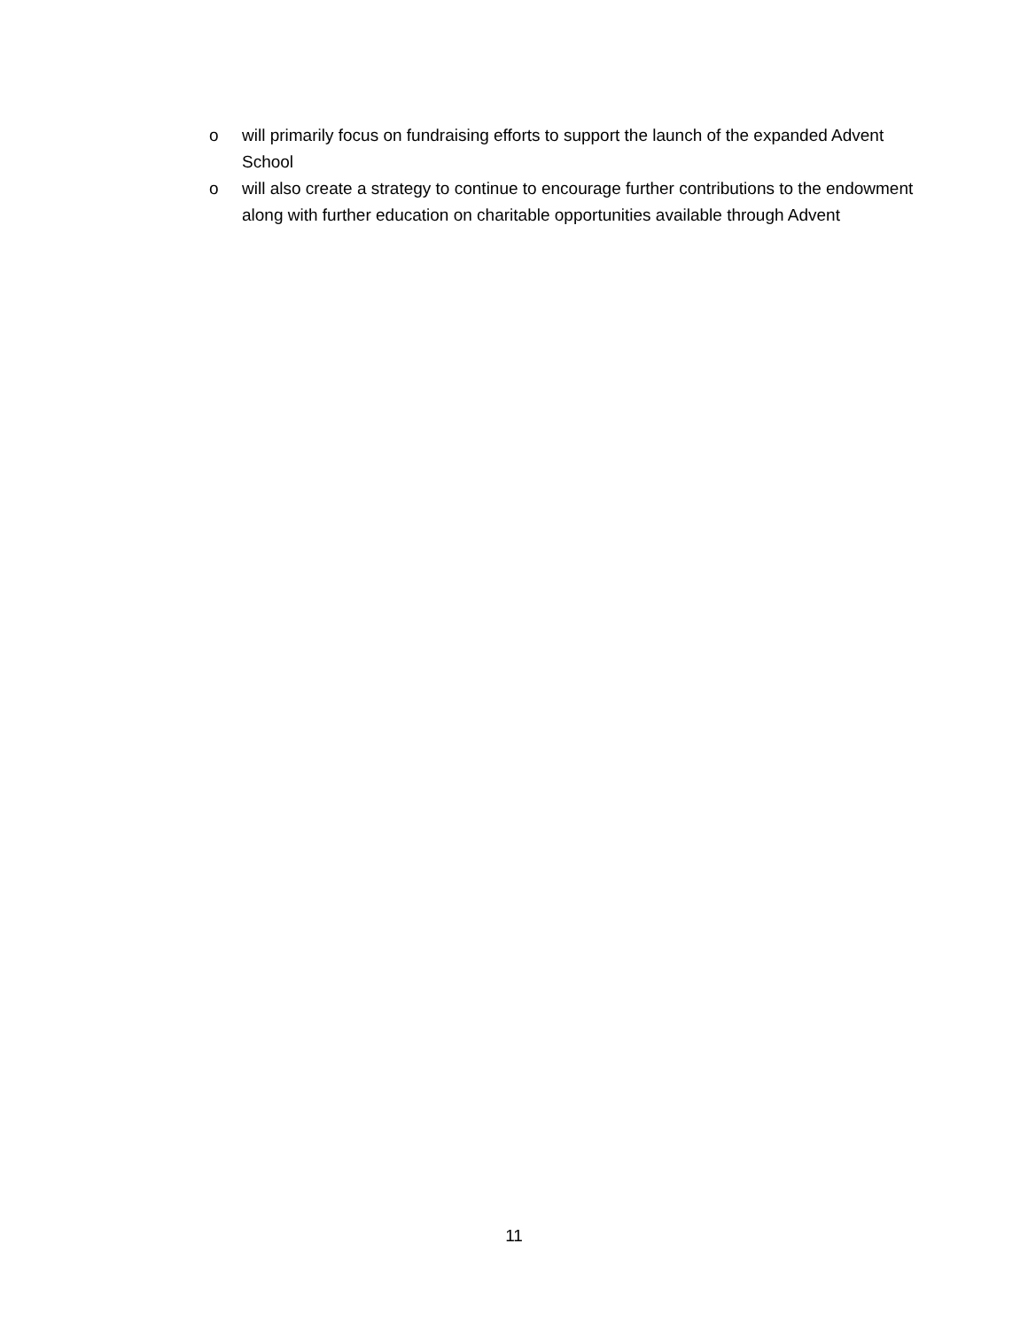o will primarily focus on fundraising efforts to support the launch of the expanded Advent School
o will also create a strategy to continue to encourage further contributions to the endowment along with further education on charitable opportunities available through Advent
11